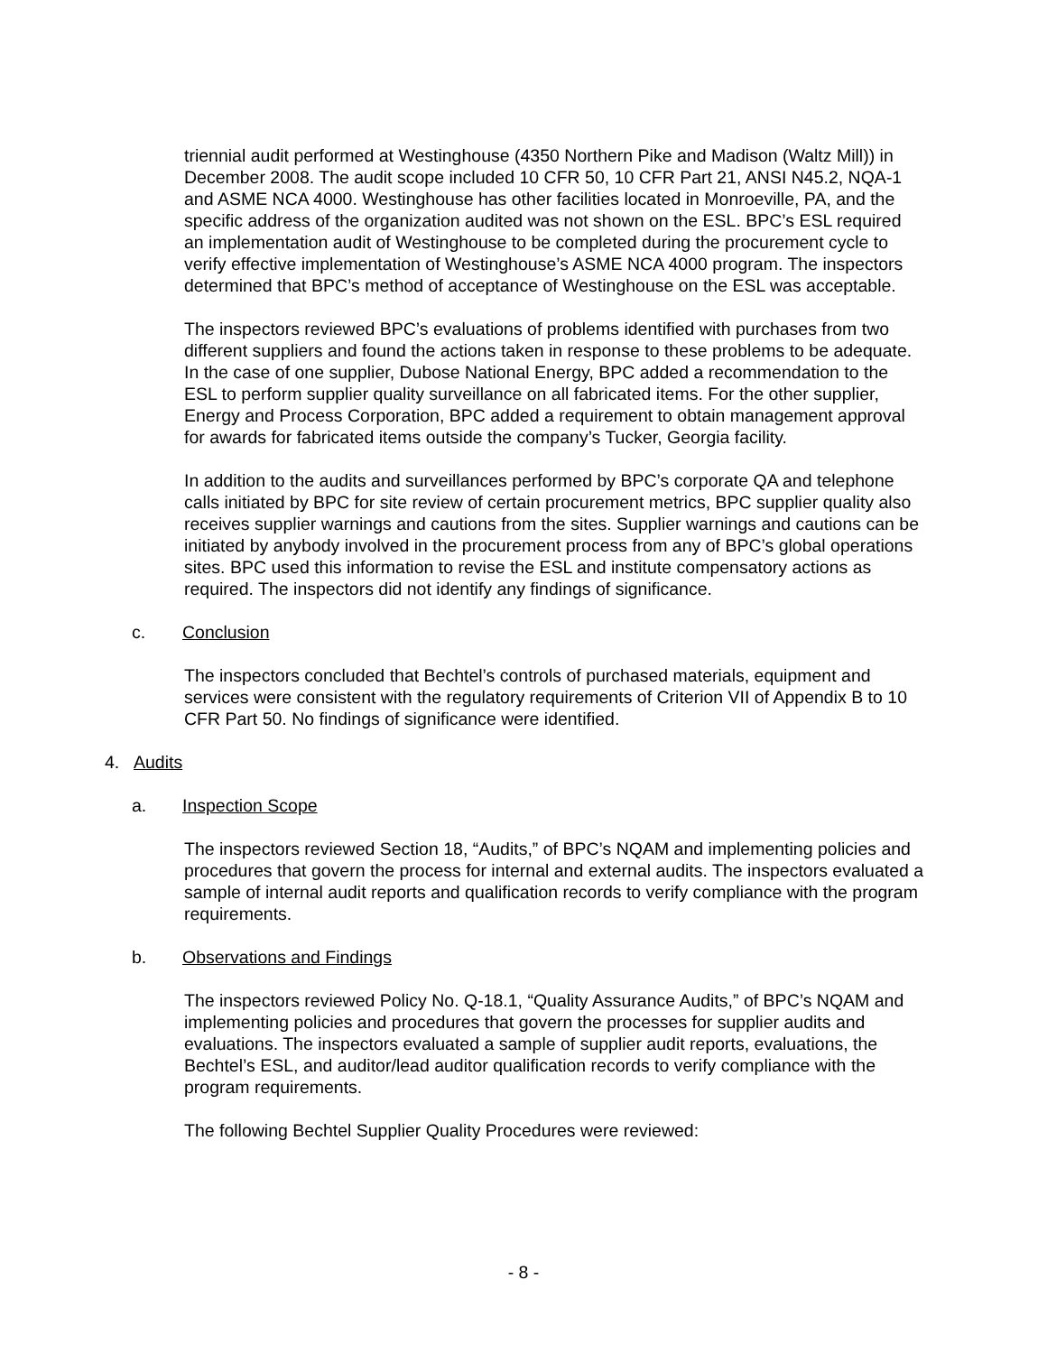triennial audit performed at Westinghouse (4350 Northern Pike and Madison (Waltz Mill)) in December 2008. The audit scope included 10 CFR 50, 10 CFR Part 21, ANSI N45.2, NQA-1 and ASME NCA 4000. Westinghouse has other facilities located in Monroeville, PA, and the specific address of the organization audited was not shown on the ESL. BPC’s ESL required an implementation audit of Westinghouse to be completed during the procurement cycle to verify effective implementation of Westinghouse’s ASME NCA 4000 program. The inspectors determined that BPC’s method of acceptance of Westinghouse on the ESL was acceptable.
The inspectors reviewed BPC’s evaluations of problems identified with purchases from two different suppliers and found the actions taken in response to these problems to be adequate. In the case of one supplier, Dubose National Energy, BPC added a recommendation to the ESL to perform supplier quality surveillance on all fabricated items. For the other supplier, Energy and Process Corporation, BPC added a requirement to obtain management approval for awards for fabricated items outside the company’s Tucker, Georgia facility.
In addition to the audits and surveillances performed by BPC’s corporate QA and telephone calls initiated by BPC for site review of certain procurement metrics, BPC supplier quality also receives supplier warnings and cautions from the sites. Supplier warnings and cautions can be initiated by anybody involved in the procurement process from any of BPC’s global operations sites. BPC used this information to revise the ESL and institute compensatory actions as required. The inspectors did not identify any findings of significance.
c. Conclusion
The inspectors concluded that Bechtel’s controls of purchased materials, equipment and services were consistent with the regulatory requirements of Criterion VII of Appendix B to 10 CFR Part 50. No findings of significance were identified.
4. Audits
a. Inspection Scope
The inspectors reviewed Section 18, “Audits,” of BPC’s NQAM and implementing policies and procedures that govern the process for internal and external audits. The inspectors evaluated a sample of internal audit reports and qualification records to verify compliance with the program requirements.
b. Observations and Findings
The inspectors reviewed Policy No. Q-18.1, “Quality Assurance Audits,” of BPC’s NQAM and implementing policies and procedures that govern the processes for supplier audits and evaluations. The inspectors evaluated a sample of supplier audit reports, evaluations, the Bechtel’s ESL, and auditor/lead auditor qualification records to verify compliance with the program requirements.
The following Bechtel Supplier Quality Procedures were reviewed:
- 8 -